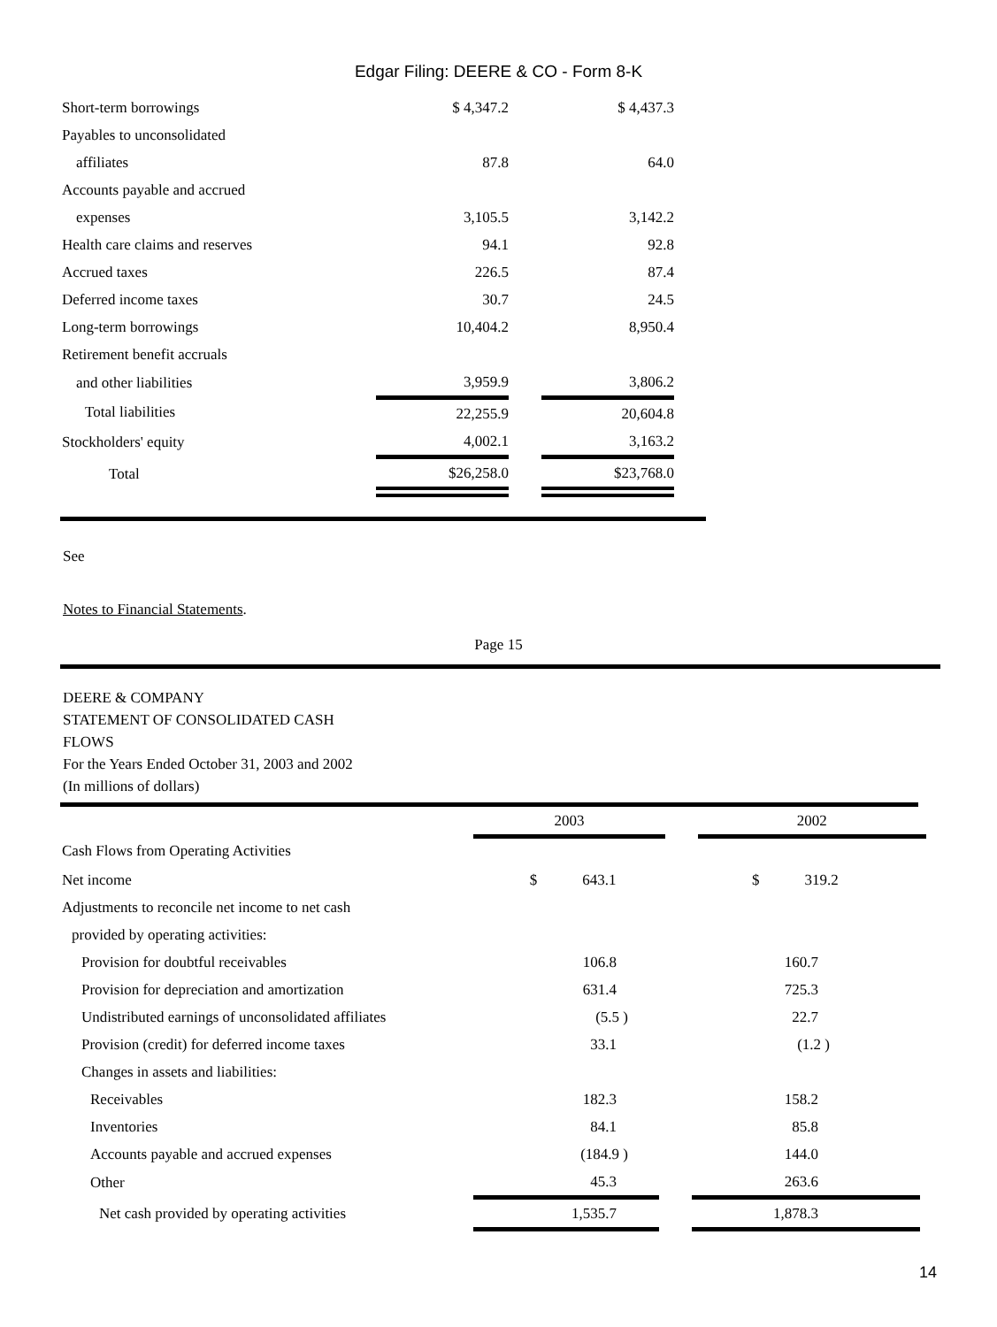Edgar Filing: DEERE & CO - Form 8-K
| Short-term borrowings | $ 4,347.2 | | $ 4,437.3 | |
| Payables to unconsolidated | | | | |
| affiliates | 87.8 | | 64.0 | |
| Accounts payable and accrued | | | | |
| expenses | 3,105.5 | | 3,142.2 | |
| Health care claims and reserves | 94.1 | | 92.8 | |
| Accrued taxes | 226.5 | | 87.4 | |
| Deferred income taxes | 30.7 | | 24.5 | |
| Long-term borrowings | 10,404.2 | | 8,950.4 | |
| Retirement benefit accruals | | | | |
| and other liabilities | 3,959.9 | | 3,806.2 | |
| Total liabilities | 22,255.9 | | 20,604.8 | |
| Stockholders' equity | 4,002.1 | | 3,163.2 | |
| Total | $26,258.0 | | $23,768.0 | |
See
Notes to Financial Statements.
Page 15
DEERE & COMPANY
STATEMENT OF CONSOLIDATED CASH
FLOWS
For the Years Ended October 31, 2003 and 2002
(In millions of dollars)
| | 2003 | | 2002 |
| Cash Flows from Operating Activities | | | |
| Net income | | | |
| | $ 643.1 | | $ 319.2 |
| Adjustments to reconcile net income to net cash | | | |
| provided by operating activities: | | | |
| Provision for doubtful receivables | 106.8 | | 160.7 |
| Provision for depreciation and amortization | 631.4 | | 725.3 |
| Undistributed earnings of unconsolidated affiliates | (5.5 ) | | 22.7 |
| Provision (credit) for deferred income taxes | 33.1 | | (1.2 ) |
| Changes in assets and liabilities: | | | |
| Receivables | 182.3 | | 158.2 |
| Inventories | 84.1 | | 85.8 |
| Accounts payable and accrued expenses | (184.9 ) | | 144.0 |
| Other | 45.3 | | 263.6 |
| Net cash provided by operating activities | 1,535.7 | | 1,878.3 |
14